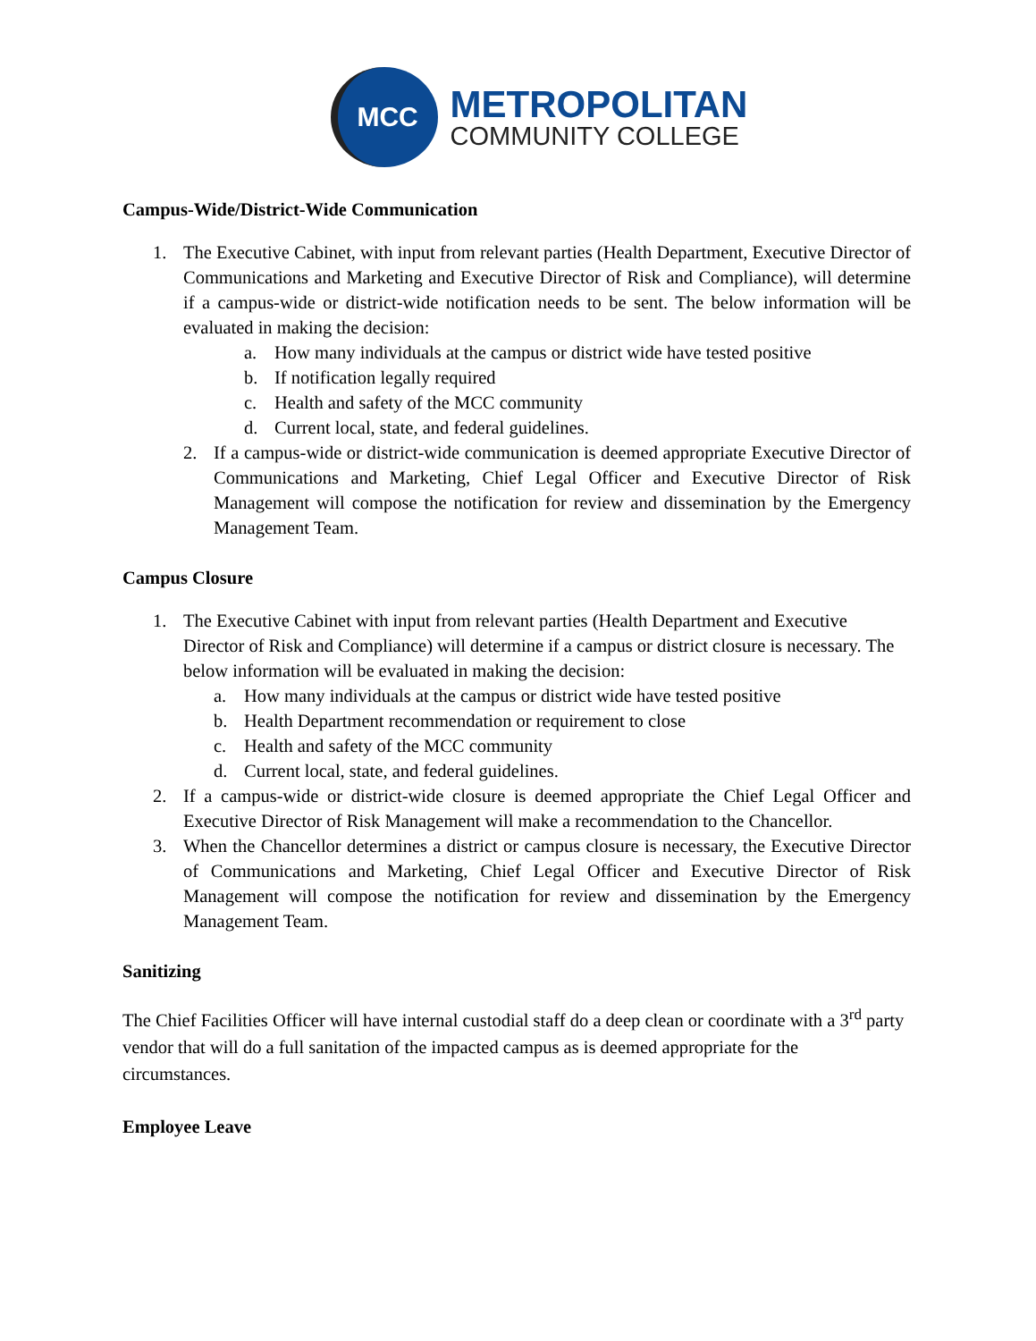MCC
METROPOLITAN
COMMUNITY COLLEGE
Campus-Wide/District-Wide Communication
1. The Executive Cabinet, with input from relevant parties (Health Department, Executive Director of Communications and Marketing and Executive Director of Risk and Compliance), will determine if a campus-wide or district-wide notification needs to be sent. The below information will be evaluated in making the decision:
a. How many individuals at the campus or district wide have tested positive
b. If notification legally required
c. Health and safety of the MCC community
d. Current local, state, and federal guidelines.
2. If a campus-wide or district-wide communication is deemed appropriate Executive Director of Communications and Marketing, Chief Legal Officer and Executive Director of Risk Management will compose the notification for review and dissemination by the Emergency Management Team.
Campus Closure
1. The Executive Cabinet with input from relevant parties (Health Department and Executive Director of Risk and Compliance) will determine if a campus or district closure is necessary. The below information will be evaluated in making the decision:
a. How many individuals at the campus or district wide have tested positive
b. Health Department recommendation or requirement to close
c. Health and safety of the MCC community
d. Current local, state, and federal guidelines.
2. If a campus-wide or district-wide closure is deemed appropriate the Chief Legal Officer and Executive Director of Risk Management will make a recommendation to the Chancellor.
3. When the Chancellor determines a district or campus closure is necessary, the Executive Director of Communications and Marketing, Chief Legal Officer and Executive Director of Risk Management will compose the notification for review and dissemination by the Emergency Management Team.
Sanitizing
The Chief Facilities Officer will have internal custodial staff do a deep clean or coordinate with a 3<sup>rd</sup> party vendor that will do a full sanitation of the impacted campus as is deemed appropriate for the circumstances.
Employee Leave